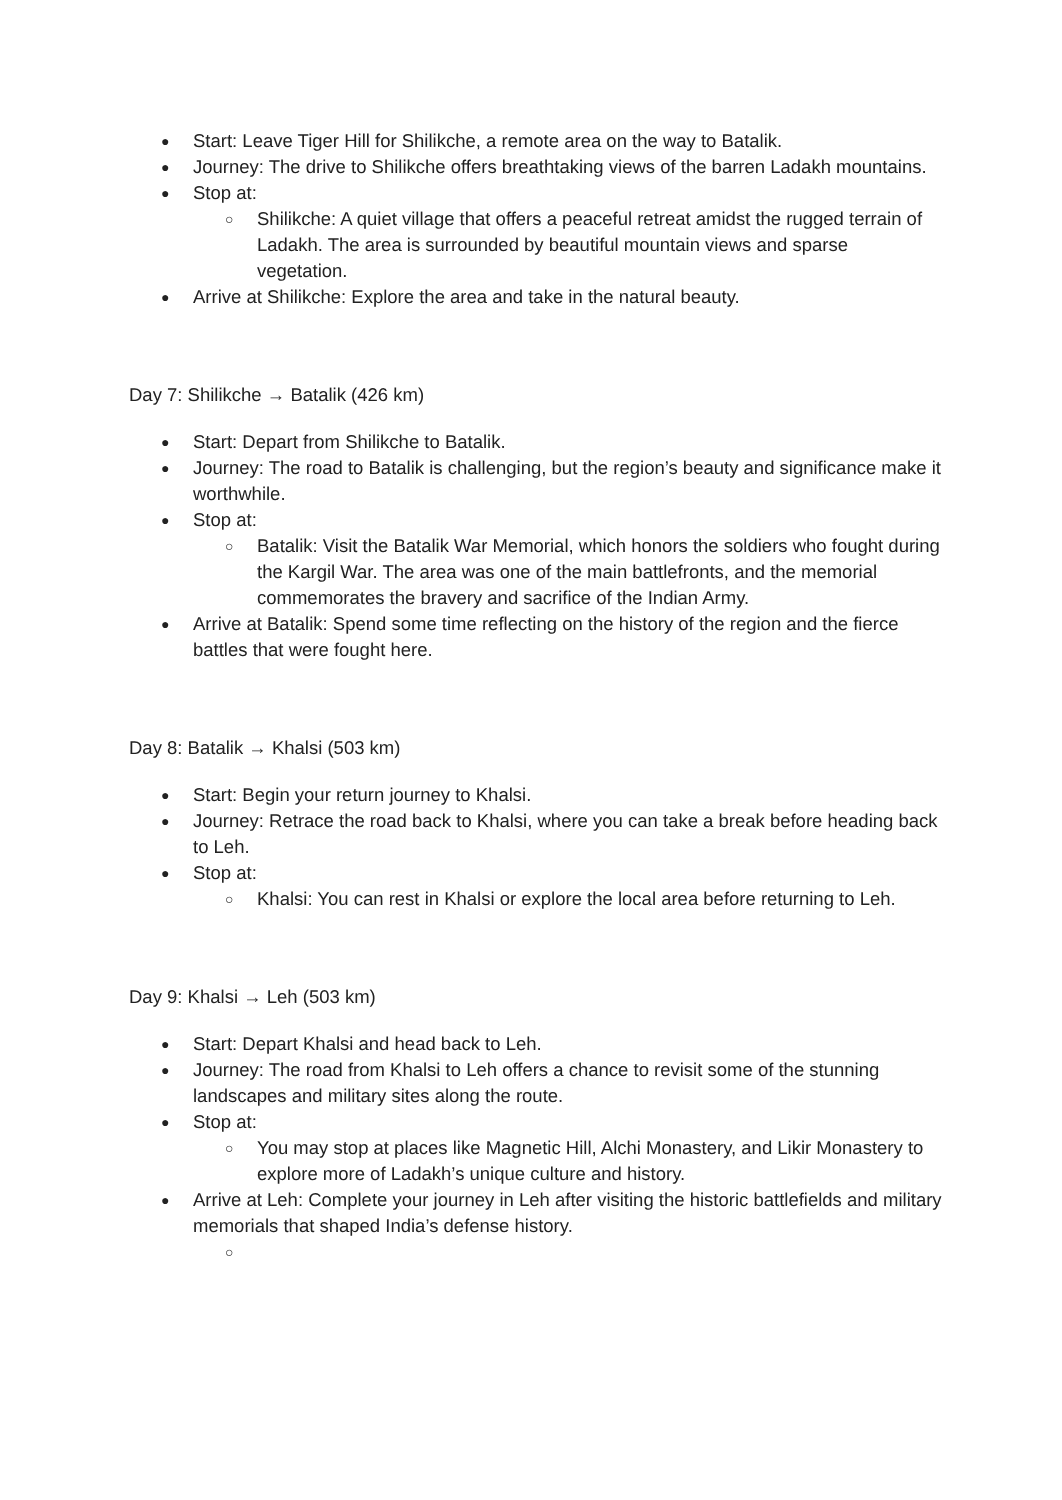● Start: Leave Tiger Hill for Shilikche, a remote area on the way to Batalik.
● Journey: The drive to Shilikche offers breathtaking views of the barren Ladakh mountains.
● Stop at:
○ Shilikche: A quiet village that offers a peaceful retreat amidst the rugged terrain of Ladakh. The area is surrounded by beautiful mountain views and sparse vegetation.
● Arrive at Shilikche: Explore the area and take in the natural beauty.
Day 7: Shilikche → Batalik (426 km)
● Start: Depart from Shilikche to Batalik.
● Journey: The road to Batalik is challenging, but the region’s beauty and significance make it worthwhile.
● Stop at:
○ Batalik: Visit the Batalik War Memorial, which honors the soldiers who fought during the Kargil War. The area was one of the main battlefronts, and the memorial commemorates the bravery and sacrifice of the Indian Army.
● Arrive at Batalik: Spend some time reflecting on the history of the region and the fierce battles that were fought here.
Day 8: Batalik → Khalsi (503 km)
● Start: Begin your return journey to Khalsi.
● Journey: Retrace the road back to Khalsi, where you can take a break before heading back to Leh.
● Stop at:
○ Khalsi: You can rest in Khalsi or explore the local area before returning to Leh.
Day 9: Khalsi → Leh (503 km)
● Start: Depart Khalsi and head back to Leh.
● Journey: The road from Khalsi to Leh offers a chance to revisit some of the stunning landscapes and military sites along the route.
● Stop at:
○ You may stop at places like Magnetic Hill, Alchi Monastery, and Likir Monastery to explore more of Ladakh’s unique culture and history.
● Arrive at Leh: Complete your journey in Leh after visiting the historic battlefields and military memorials that shaped India’s defense history.
○